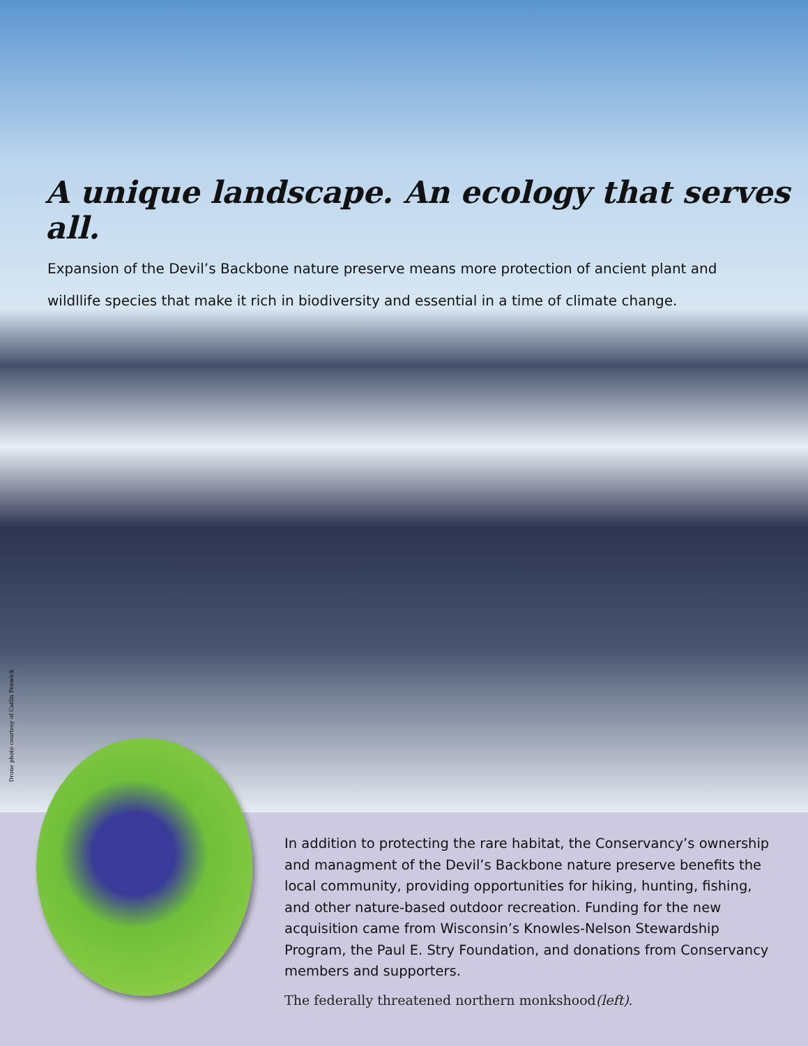A unique landscape. An ecology that serves all.
Expansion of the Devil’s Backbone nature preserve means more protection of ancient plant and wildllife species that make it rich in biodiversity and essential in a time of climate change.
Drone photo courtesy of Catlin Fenwick
In addition to protecting the rare habitat, the Conservancy’s ownership and managment of the Devil’s Backbone nature preserve benefits the local community, providing opportunities for hiking, hunting, fishing, and other nature-based outdoor recreation. Funding for the new acquisition came from Wisconsin’s Knowles-Nelson Stewardship Program, the Paul E. Stry Foundation, and donations from Conservancy members and supporters.
The federally threatened northern monkshood(left).